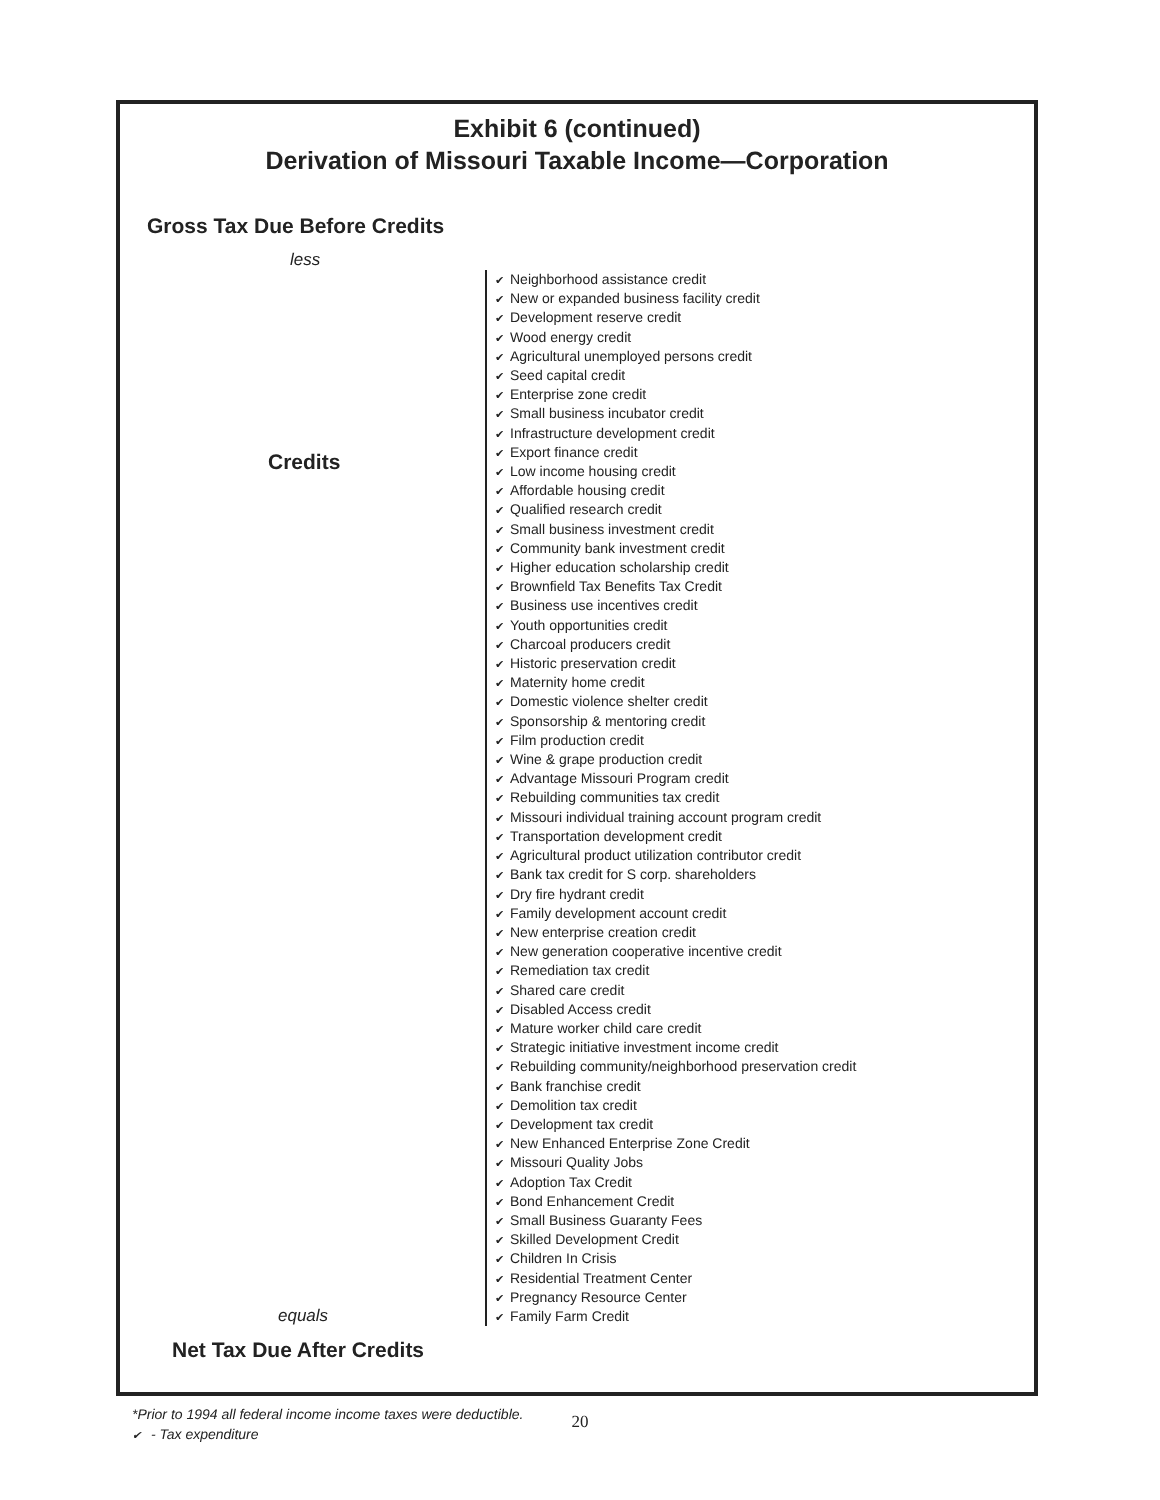Exhibit 6 (continued)
Derivation of Missouri Taxable Income—Corporation
Gross Tax Due Before Credits
less
Credits
equals
✔ Neighborhood assistance credit
✔ New or expanded business facility credit
✔ Development reserve credit
✔ Wood energy credit
✔ Agricultural unemployed persons credit
✔ Seed capital credit
✔ Enterprise zone credit
✔ Small business incubator credit
✔ Infrastructure development credit
✔ Export finance credit
✔ Low income housing credit
✔ Affordable housing credit
✔ Qualified research credit
✔ Small business investment credit
✔ Community bank investment credit
✔ Higher education scholarship credit
✔ Brownfield Tax Benefits Tax Credit
✔ Business use incentives credit
✔ Youth opportunities credit
✔ Charcoal producers credit
✔ Historic preservation credit
✔ Maternity home credit
✔ Domestic violence shelter credit
✔ Sponsorship & mentoring credit
✔ Film production credit
✔ Wine & grape production credit
✔ Advantage Missouri Program credit
✔ Rebuilding communities tax credit
✔ Missouri individual training account program credit
✔ Transportation development credit
✔ Agricultural product utilization contributor credit
✔ Bank tax credit for S corp. shareholders
✔ Dry fire hydrant credit
✔ Family development account credit
✔ New enterprise creation credit
✔ New generation cooperative incentive credit
✔ Remediation tax credit
✔ Shared care credit
✔ Disabled Access credit
✔ Mature worker child care credit
✔ Strategic initiative investment income credit
✔ Rebuilding community/neighborhood preservation credit
✔ Bank franchise credit
✔ Demolition tax credit
✔ Development tax credit
✔ New Enhanced Enterprise Zone Credit
✔ Missouri Quality Jobs
✔ Adoption Tax Credit
✔ Bond Enhancement Credit
✔ Small Business Guaranty Fees
✔ Skilled Development Credit
✔ Children In Crisis
✔ Residential Treatment Center
✔ Pregnancy Resource Center
✔ Family Farm Credit
Net Tax Due After Credits
*Prior to 1994 all federal income income taxes were deductible.
✔ - Tax expenditure
20